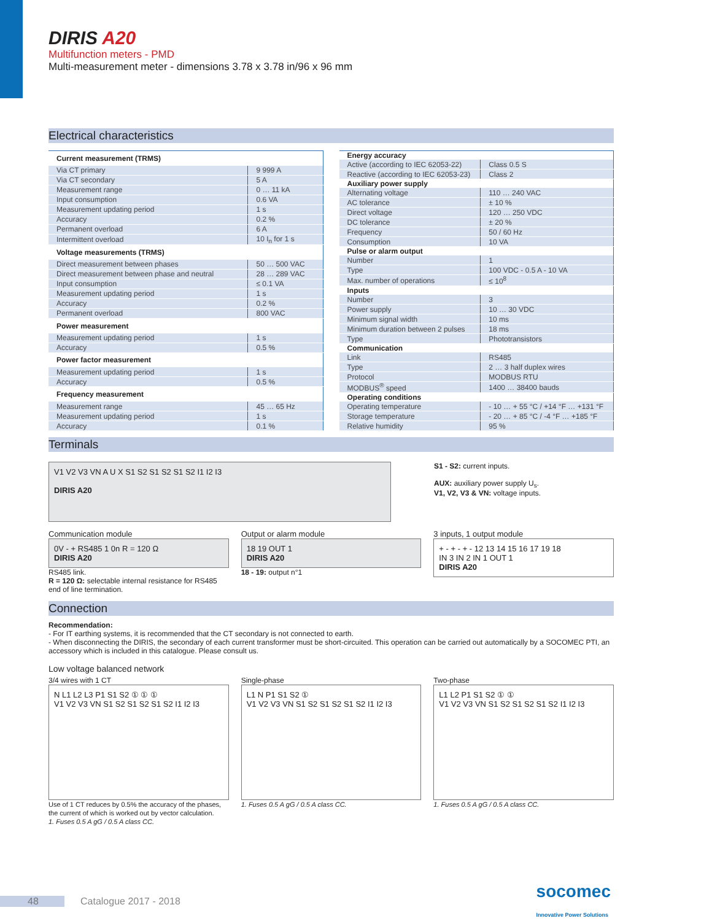DIRIS A20
Multifunction meters - PMD
Multi-measurement meter - dimensions 3.78 x 3.78 in/96 x 96 mm
Electrical characteristics
| Current measurement (TRMS) | |
| --- | --- |
| Via CT primary | 9 999 A |
| Via CT secondary | 5 A |
| Measurement range | 0 … 11 kA |
| Input consumption | 0.6 VA |
| Measurement updating period | 1 s |
| Accuracy | 0.2 % |
| Permanent overload | 6 A |
| Intermittent overload | 10 I<sub>n</sub> for 1 s |
| Voltage measurements (TRMS) | |
| Direct measurement between phases | 50 … 500 VAC |
| Direct measurement between phase and neutral | 28 … 289 VAC |
| Input consumption | ≤ 0.1 VA |
| Measurement updating period | 1 s |
| Accuracy | 0.2 % |
| Permanent overload | 800 VAC |
| Power measurement | |
| Measurement updating period | 1 s |
| Accuracy | 0.5 % |
| Power factor measurement | |
| Measurement updating period | 1 s |
| Accuracy | 0.5 % |
| Frequency measurement | |
| Measurement range | 45 … 65 Hz |
| Measurement updating period | 1 s |
| Accuracy | 0.1 % |
| Energy accuracy | |
| --- | --- |
| Active (according to IEC 62053-22) | Class 0.5 S |
| Reactive (according to IEC 62053-23) | Class 2 |
| Auxiliary power supply | |
| Alternating voltage | 110 … 240 VAC |
| AC tolerance | ± 10 % |
| Direct voltage | 120 … 250 VDC |
| DC tolerance | ± 20 % |
| Frequency | 50 / 60 Hz |
| Consumption | 10 VA |
| Pulse or alarm output | |
| Number | 1 |
| Type | 100 VDC - 0.5 A - 10 VA |
| Max. number of operations | ≤ 10<sup>8</sup> |
| Inputs | |
| Number | 3 |
| Power supply | 10 … 30 VDC |
| Minimum signal width | 10 ms |
| Minimum duration between 2 pulses | 18 ms |
| Type | Phototransistors |
| Communication | |
| Link | RS485 |
| Type | 2 … 3 half duplex wires |
| Protocol | MODBUS RTU |
| MODBUS<sup>®</sup> speed | 1400 … 38400 bauds |
| Operating conditions | |
| Operating temperature | - 10 … + 55 °C / +14 °F … +131 °F |
| Storage temperature | - 20 … + 85 °C / -4 °F … +185 °F |
| Relative humidity | 95 % |
Terminals
V1 V2 V3 VN A U X S1 S2 S1 S2 S1 S2 I1 I2 I3
DIRIS A20
S1 - S2: current inputs.
AUX: auxiliary power supply U<sub>s</sub>.
V1, V2, V3 & VN: voltage inputs.
Communication module
0V - + RS485 1 0n R = 120 Ω
DIRIS A20
RS485 link.
R = 120 Ω: selectable internal resistance for RS485 end of line termination.
Output or alarm module
18 19 OUT 1
DIRIS A20
18 - 19: output n°1
3 inputs, 1 output module
+ - + - + - 12 13 14 15 16 17 19 18
IN 3 IN 2 IN 1 OUT 1
DIRIS A20
Connection
Recommendation:
- For IT earthing systems, it is recommended that the CT secondary is not connected to earth.
- When disconnecting the DIRIS, the secondary of each current transformer must be short-circuited. This operation can be carried out automatically by a SOCOMEC PTI, an accessory which is included in this catalogue. Please consult us.
Low voltage balanced network
3/4 wires with 1 CT
N L1 L2 L3 P1 S1 S2 ① ① ①
V1 V2 V3 VN S1 S2 S1 S2 S1 S2 I1 I2 I3
Use of 1 CT reduces by 0.5% the accuracy of the phases, the current of which is worked out by vector calculation.
1. Fuses 0.5 A gG / 0.5 A class CC.
Single-phase
L1 N P1 S1 S2 ①
V1 V2 V3 VN S1 S2 S1 S2 S1 S2 I1 I2 I3
1. Fuses 0.5 A gG / 0.5 A class CC.
Two-phase
L1 L2 P1 S1 S2 ① ①
V1 V2 V3 VN S1 S2 S1 S2 S1 S2 I1 I2 I3
1. Fuses 0.5 A gG / 0.5 A class CC.
48 Catalogue 2017 - 2018 socomec
Innovative Power Solutions